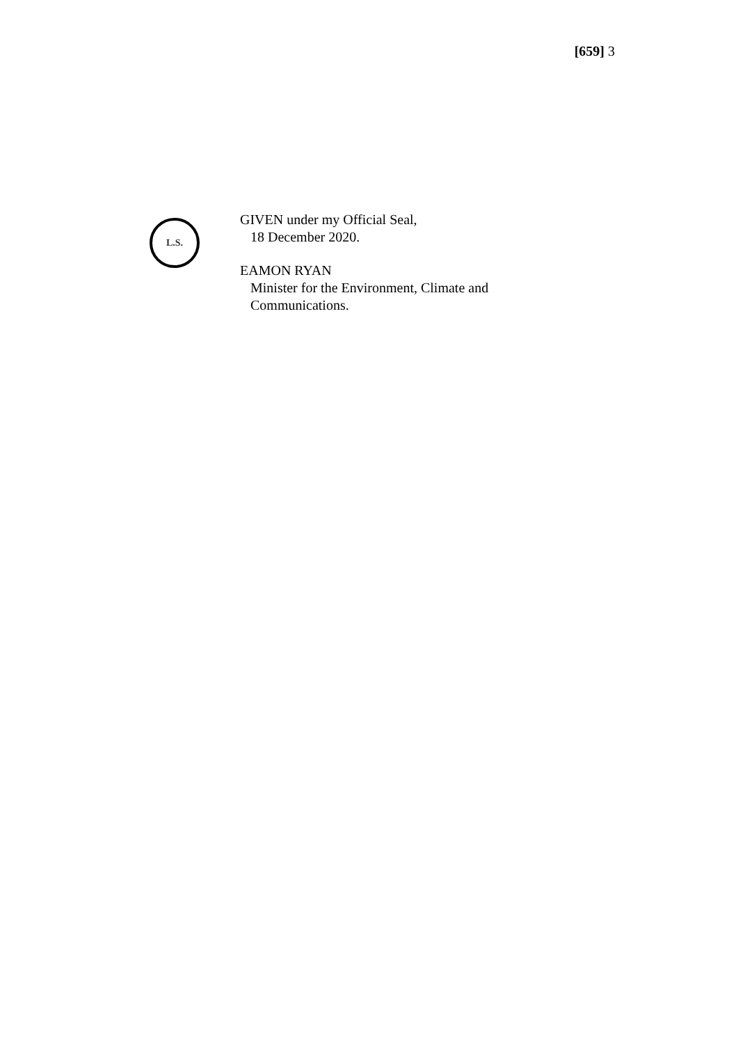[659] 3
L.S.
GIVEN under my Official Seal,
18 December 2020.
EAMON RYAN
Minister for the Environment, Climate and
Communications.